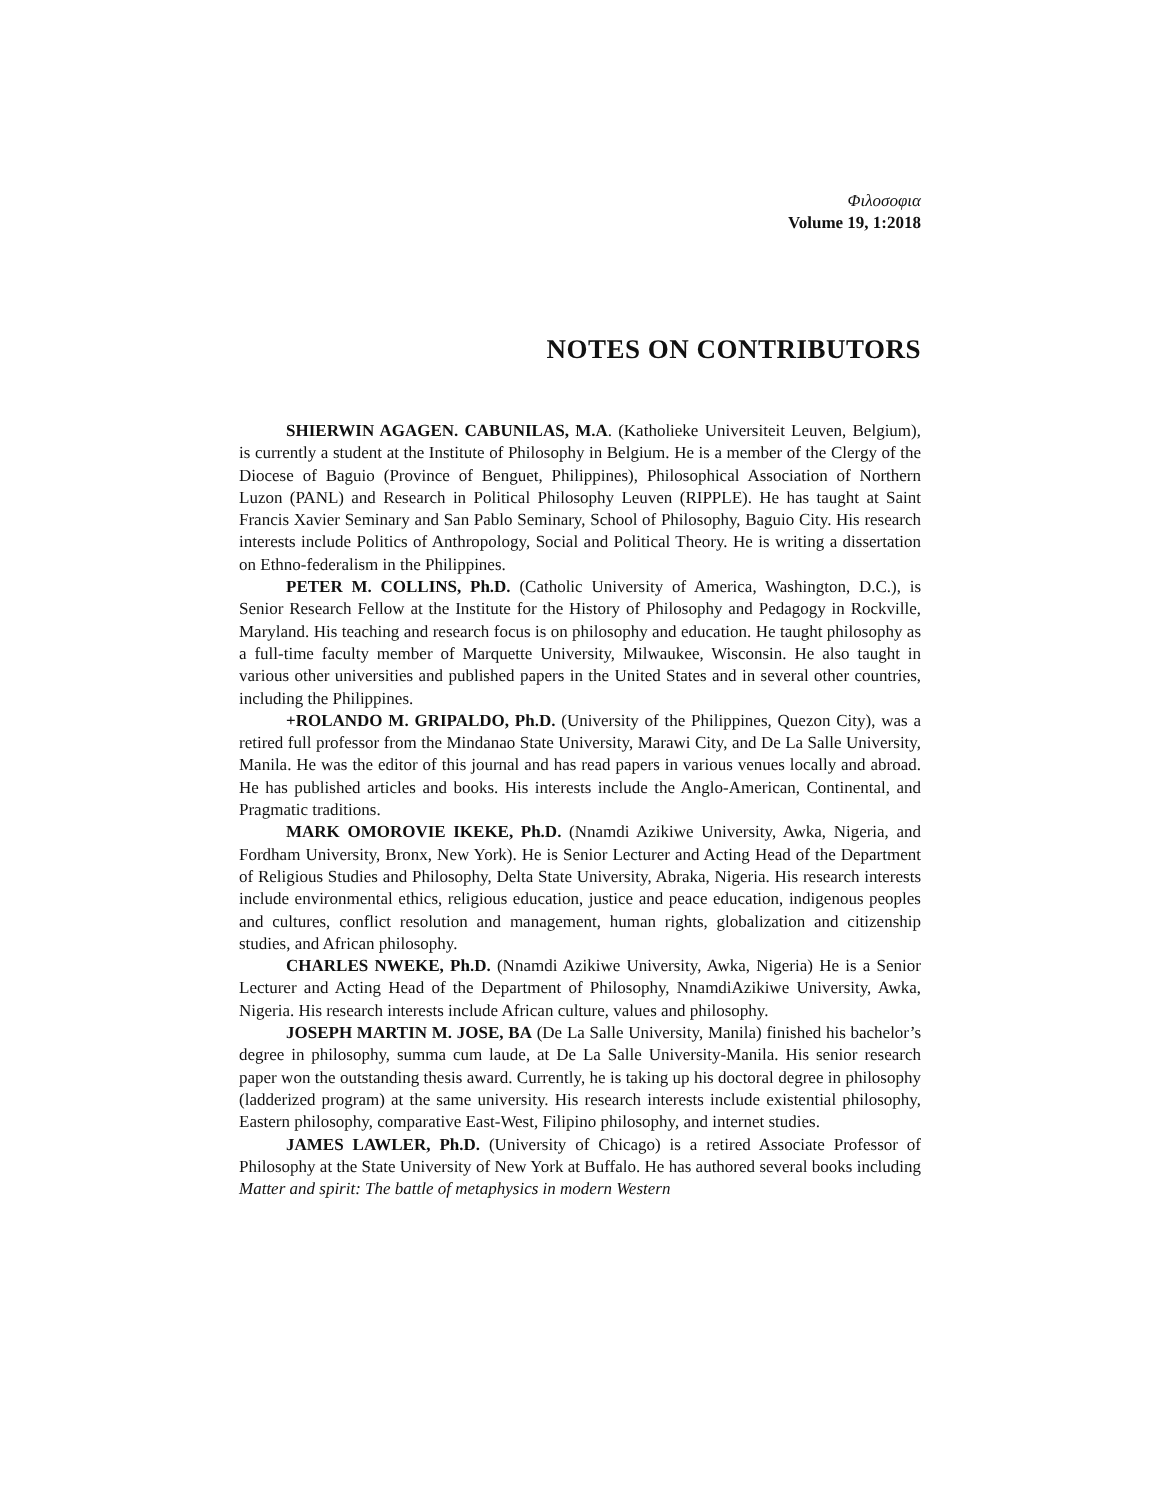Φιλοσοφια
Volume 19, 1:2018
NOTES ON CONTRIBUTORS
SHIERWIN AGAGEN. CABUNILAS, M.A. (Katholieke Universiteit Leuven, Belgium), is currently a student at the Institute of Philosophy in Belgium. He is a member of the Clergy of the Diocese of Baguio (Province of Benguet, Philippines), Philosophical Association of Northern Luzon (PANL) and Research in Political Philosophy Leuven (RIPPLE). He has taught at Saint Francis Xavier Seminary and San Pablo Seminary, School of Philosophy, Baguio City. His research interests include Politics of Anthropology, Social and Political Theory. He is writing a dissertation on Ethno-federalism in the Philippines.
PETER M. COLLINS, Ph.D. (Catholic University of America, Washington, D.C.), is Senior Research Fellow at the Institute for the History of Philosophy and Pedagogy in Rockville, Maryland. His teaching and research focus is on philosophy and education. He taught philosophy as a full-time faculty member of Marquette University, Milwaukee, Wisconsin. He also taught in various other universities and published papers in the United States and in several other countries, including the Philippines.
+ROLANDO M. GRIPALDO, Ph.D. (University of the Philippines, Quezon City), was a retired full professor from the Mindanao State University, Marawi City, and De La Salle University, Manila. He was the editor of this journal and has read papers in various venues locally and abroad. He has published articles and books. His interests include the Anglo-American, Continental, and Pragmatic traditions.
MARK OMOROVIE IKEKE, Ph.D. (Nnamdi Azikiwe University, Awka, Nigeria, and Fordham University, Bronx, New York). He is Senior Lecturer and Acting Head of the Department of Religious Studies and Philosophy, Delta State University, Abraka, Nigeria. His research interests include environmental ethics, religious education, justice and peace education, indigenous peoples and cultures, conflict resolution and management, human rights, globalization and citizenship studies, and African philosophy.
CHARLES NWEKE, Ph.D. (Nnamdi Azikiwe University, Awka, Nigeria) He is a Senior Lecturer and Acting Head of the Department of Philosophy, NnamdiAzikiwe University, Awka, Nigeria. His research interests include African culture, values and philosophy.
JOSEPH MARTIN M. JOSE, BA (De La Salle University, Manila) finished his bachelor’s degree in philosophy, summa cum laude, at De La Salle University-Manila. His senior research paper won the outstanding thesis award. Currently, he is taking up his doctoral degree in philosophy (ladderized program) at the same university. His research interests include existential philosophy, Eastern philosophy, comparative East-West, Filipino philosophy, and internet studies.
JAMES LAWLER, Ph.D. (University of Chicago) is a retired Associate Professor of Philosophy at the State University of New York at Buffalo. He has authored several books including Matter and spirit: The battle of metaphysics in modern Western